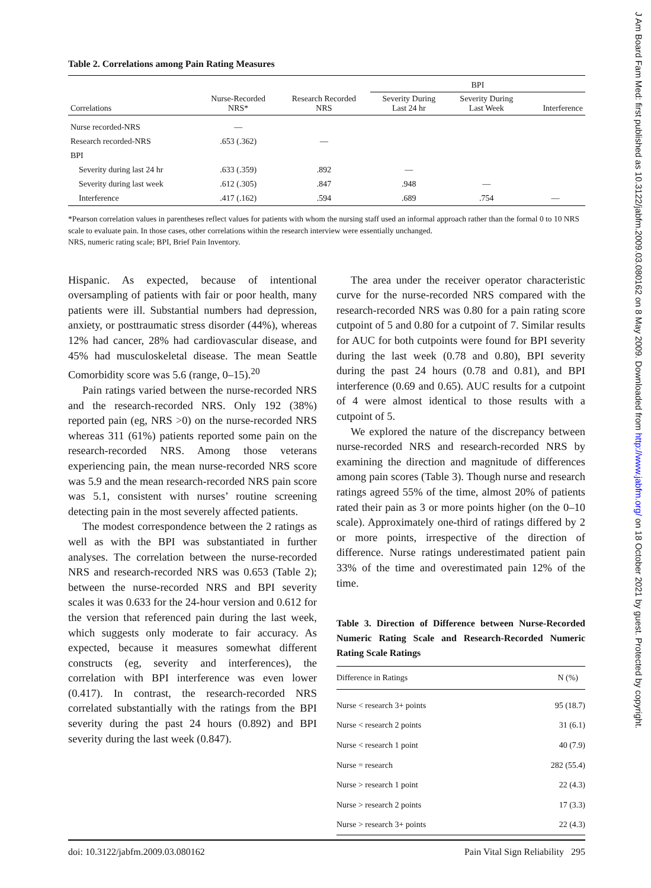Table 2. Correlations among Pain Rating Measures
| | | | BPI | | |
| --- | --- | --- | --- | --- | --- |
| Correlations | Nurse-Recorded NRS* | Research Recorded NRS | Severity During Last 24 hr | Severity During Last Week | Interference |
| Nurse recorded-NRS | — | | | | |
| Research recorded-NRS | .653 (.362) | — | | | |
| BPI | | | | | |
| Severity during last 24 hr | .633 (.359) | .892 | — | | |
| Severity during last week | .612 (.305) | .847 | .948 | — | |
| Interference | .417 (.162) | .594 | .689 | .754 | — |
*Pearson correlation values in parentheses reflect values for patients with whom the nursing staff used an informal approach rather than the formal 0 to 10 NRS scale to evaluate pain. In those cases, other correlations within the research interview were essentially unchanged.
NRS, numeric rating scale; BPI, Brief Pain Inventory.
Hispanic. As expected, because of intentional oversampling of patients with fair or poor health, many patients were ill. Substantial numbers had depression, anxiety, or posttraumatic stress disorder (44%), whereas 12% had cancer, 28% had cardiovascular disease, and 45% had musculoskeletal disease. The mean Seattle Comorbidity score was 5.6 (range, 0–15).<sup>20</sup>
Pain ratings varied between the nurse-recorded NRS and the research-recorded NRS. Only 192 (38%) reported pain (eg, NRS >0) on the nurse-recorded NRS whereas 311 (61%) patients reported some pain on the research-recorded NRS. Among those veterans experiencing pain, the mean nurse-recorded NRS score was 5.9 and the mean research-recorded NRS pain score was 5.1, consistent with nurses’ routine screening detecting pain in the most severely affected patients.
The modest correspondence between the 2 ratings as well as with the BPI was substantiated in further analyses. The correlation between the nurse-recorded NRS and research-recorded NRS was 0.653 (Table 2); between the nurse-recorded NRS and BPI severity scales it was 0.633 for the 24-hour version and 0.612 for the version that referenced pain during the last week, which suggests only moderate to fair accuracy. As expected, because it measures somewhat different constructs (eg, severity and interferences), the correlation with BPI interference was even lower (0.417). In contrast, the research-recorded NRS correlated substantially with the ratings from the BPI severity during the past 24 hours (0.892) and BPI severity during the last week (0.847).
The area under the receiver operator characteristic curve for the nurse-recorded NRS compared with the research-recorded NRS was 0.80 for a pain rating score cutpoint of 5 and 0.80 for a cutpoint of 7. Similar results for AUC for both cutpoints were found for BPI severity during the last week (0.78 and 0.80), BPI severity during the past 24 hours (0.78 and 0.81), and BPI interference (0.69 and 0.65). AUC results for a cutpoint of 4 were almost identical to those results with a cutpoint of 5.
We explored the nature of the discrepancy between nurse-recorded NRS and research-recorded NRS by examining the direction and magnitude of differences among pain scores (Table 3). Though nurse and research ratings agreed 55% of the time, almost 20% of patients rated their pain as 3 or more points higher (on the 0–10 scale). Approximately one-third of ratings differed by 2 or more points, irrespective of the direction of difference. Nurse ratings underestimated patient pain 33% of the time and overestimated pain 12% of the time.
Table 3. Direction of Difference between Nurse-Recorded Numeric Rating Scale and Research-Recorded Numeric Rating Scale Ratings
| Difference in Ratings | N (%) |
| --- | --- |
| Nurse < research 3+ points | 95 (18.7) |
| Nurse < research 2 points | 31 (6.1) |
| Nurse < research 1 point | 40 (7.9) |
| Nurse = research | 282 (55.4) |
| Nurse > research 1 point | 22 (4.3) |
| Nurse > research 2 points | 17 (3.3) |
| Nurse > research 3+ points | 22 (4.3) |
doi: 10.3122/jabfm.2009.03.080162 Pain Vital Sign Reliability 295
J Am Board Fam Med: first published as 10.3122/jabfm.2009.03.080162 on 8 May 2009. Downloaded from http://www.jabfm.org/ on 18 October 2021 by guest. Protected by copyright.